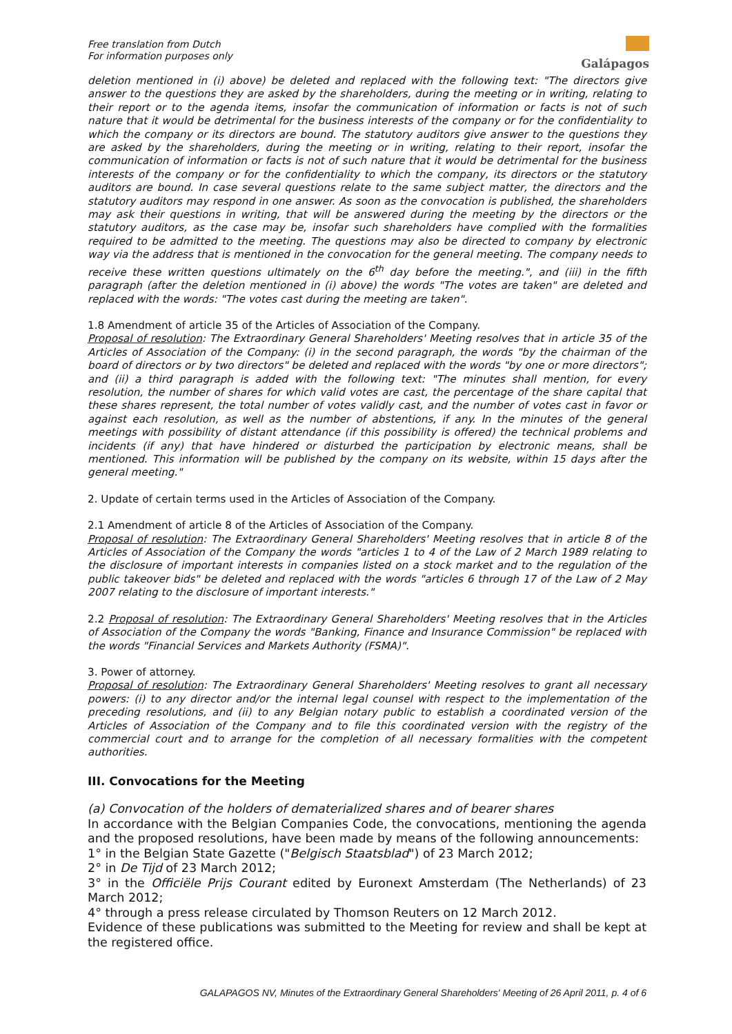Galápagos
Free translation from Dutch
For information purposes only
deletion mentioned in (i) above) be deleted and replaced with the following text: "The directors give answer to the questions they are asked by the shareholders, during the meeting or in writing, relating to their report or to the agenda items, insofar the communication of information or facts is not of such nature that it would be detrimental for the business interests of the company or for the confidentiality to which the company or its directors are bound. The statutory auditors give answer to the questions they are asked by the shareholders, during the meeting or in writing, relating to their report, insofar the communication of information or facts is not of such nature that it would be detrimental for the business interests of the company or for the confidentiality to which the company, its directors or the statutory auditors are bound. In case several questions relate to the same subject matter, the directors and the statutory auditors may respond in one answer. As soon as the convocation is published, the shareholders may ask their questions in writing, that will be answered during the meeting by the directors or the statutory auditors, as the case may be, insofar such shareholders have complied with the formalities required to be admitted to the meeting. The questions may also be directed to company by electronic way via the address that is mentioned in the convocation for the general meeting. The company needs to receive these written questions ultimately on the 6<sup>th</sup> day before the meeting.", and (iii) in the fifth paragraph (after the deletion mentioned in (i) above) the words "The votes are taken" are deleted and replaced with the words: "The votes cast during the meeting are taken".
1.8 Amendment of article 35 of the Articles of Association of the Company.
Proposal of resolution: The Extraordinary General Shareholders' Meeting resolves that in article 35 of the Articles of Association of the Company: (i) in the second paragraph, the words "by the chairman of the board of directors or by two directors" be deleted and replaced with the words "by one or more directors"; and (ii) a third paragraph is added with the following text: "The minutes shall mention, for every resolution, the number of shares for which valid votes are cast, the percentage of the share capital that these shares represent, the total number of votes validly cast, and the number of votes cast in favor or against each resolution, as well as the number of abstentions, if any. In the minutes of the general meetings with possibility of distant attendance (if this possibility is offered) the technical problems and incidents (if any) that have hindered or disturbed the participation by electronic means, shall be mentioned. This information will be published by the company on its website, within 15 days after the general meeting."
2. Update of certain terms used in the Articles of Association of the Company.
2.1 Amendment of article 8 of the Articles of Association of the Company.
Proposal of resolution: The Extraordinary General Shareholders' Meeting resolves that in article 8 of the Articles of Association of the Company the words "articles 1 to 4 of the Law of 2 March 1989 relating to the disclosure of important interests in companies listed on a stock market and to the regulation of the public takeover bids" be deleted and replaced with the words "articles 6 through 17 of the Law of 2 May 2007 relating to the disclosure of important interests."
2.2 Proposal of resolution: The Extraordinary General Shareholders' Meeting resolves that in the Articles of Association of the Company the words "Banking, Finance and Insurance Commission" be replaced with the words "Financial Services and Markets Authority (FSMA)".
3. Power of attorney.
Proposal of resolution: The Extraordinary General Shareholders' Meeting resolves to grant all necessary powers: (i) to any director and/or the internal legal counsel with respect to the implementation of the preceding resolutions, and (ii) to any Belgian notary public to establish a coordinated version of the Articles of Association of the Company and to file this coordinated version with the registry of the commercial court and to arrange for the completion of all necessary formalities with the competent authorities.
III. Convocations for the Meeting
(a) Convocation of the holders of dematerialized shares and of bearer shares
In accordance with the Belgian Companies Code, the convocations, mentioning the agenda and the proposed resolutions, have been made by means of the following announcements:
1° in the Belgian State Gazette ("Belgisch Staatsblad") of 23 March 2012;
2° in De Tijd of 23 March 2012;
3° in the Officiële Prijs Courant edited by Euronext Amsterdam (The Netherlands) of 23 March 2012;
4° through a press release circulated by Thomson Reuters on 12 March 2012.
Evidence of these publications was submitted to the Meeting for review and shall be kept at the registered office.
GALAPAGOS NV, Minutes of the Extraordinary General Shareholders' Meeting of 26 April 2011, p. 4 of 6